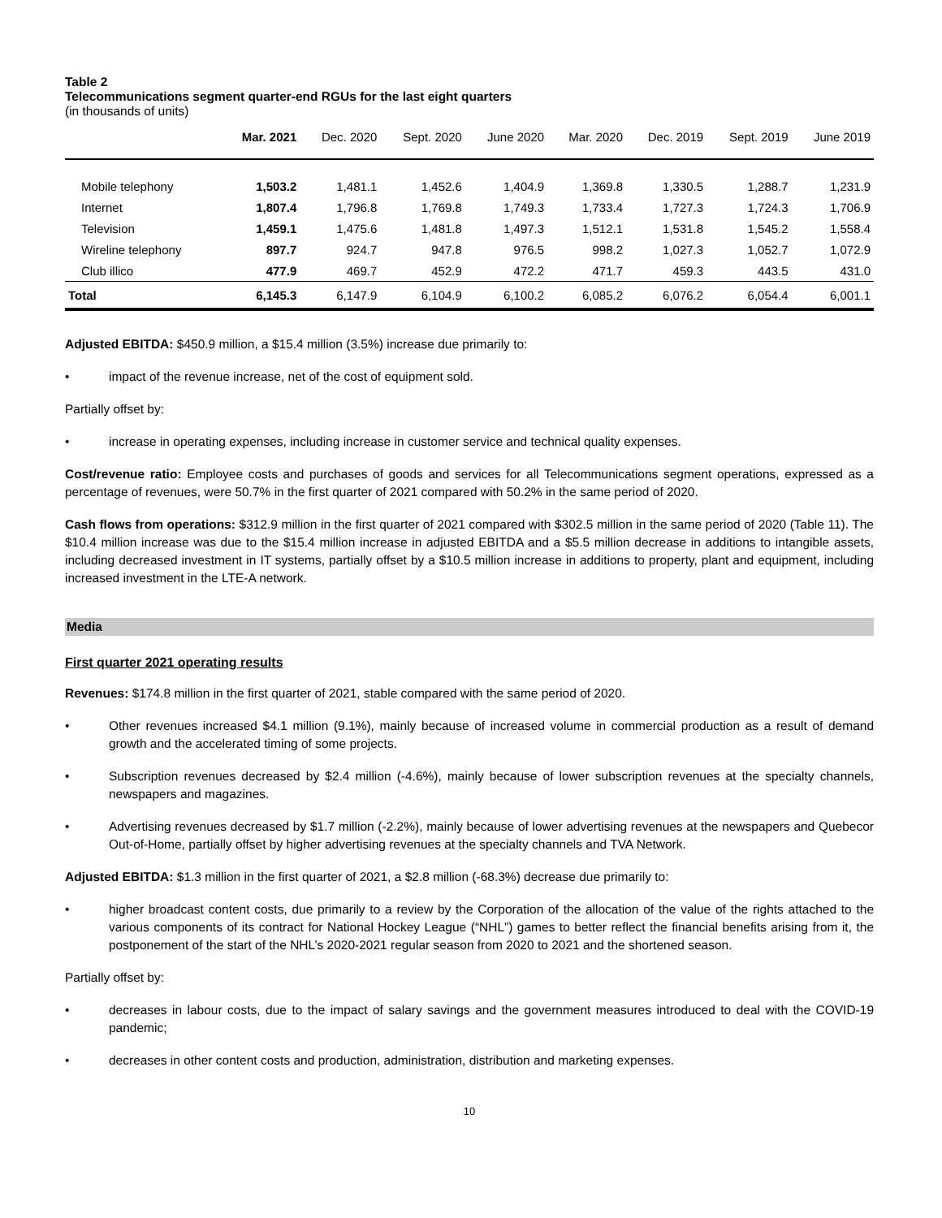Table 2
Telecommunications segment quarter-end RGUs for the last eight quarters
(in thousands of units)
| | Mar. 2021 | Dec. 2020 | Sept. 2020 | June 2020 | Mar. 2020 | Dec. 2019 | Sept. 2019 | June 2019 |
| --- | --- | --- | --- | --- | --- | --- | --- | --- |
| Mobile telephony | 1,503.2 | 1,481.1 | 1,452.6 | 1,404.9 | 1,369.8 | 1,330.5 | 1,288.7 | 1,231.9 |
| Internet | 1,807.4 | 1,796.8 | 1,769.8 | 1,749.3 | 1,733.4 | 1,727.3 | 1,724.3 | 1,706.9 |
| Television | 1,459.1 | 1,475.6 | 1,481.8 | 1,497.3 | 1,512.1 | 1,531.8 | 1,545.2 | 1,558.4 |
| Wireline telephony | 897.7 | 924.7 | 947.8 | 976.5 | 998.2 | 1,027.3 | 1,052.7 | 1,072.9 |
| Club illico | 477.9 | 469.7 | 452.9 | 472.2 | 471.7 | 459.3 | 443.5 | 431.0 |
| Total | 6,145.3 | 6,147.9 | 6,104.9 | 6,100.2 | 6,085.2 | 6,076.2 | 6,054.4 | 6,001.1 |
Adjusted EBITDA: $450.9 million, a $15.4 million (3.5%) increase due primarily to:
• impact of the revenue increase, net of the cost of equipment sold.
Partially offset by:
• increase in operating expenses, including increase in customer service and technical quality expenses.
Cost/revenue ratio: Employee costs and purchases of goods and services for all Telecommunications segment operations, expressed as a percentage of revenues, were 50.7% in the first quarter of 2021 compared with 50.2% in the same period of 2020.
Cash flows from operations: $312.9 million in the first quarter of 2021 compared with $302.5 million in the same period of 2020 (Table 11). The $10.4 million increase was due to the $15.4 million increase in adjusted EBITDA and a $5.5 million decrease in additions to intangible assets, including decreased investment in IT systems, partially offset by a $10.5 million increase in additions to property, plant and equipment, including increased investment in the LTE-A network.
Media
First quarter 2021 operating results
Revenues: $174.8 million in the first quarter of 2021, stable compared with the same period of 2020.
• Other revenues increased $4.1 million (9.1%), mainly because of increased volume in commercial production as a result of demand growth and the accelerated timing of some projects.
• Subscription revenues decreased by $2.4 million (-4.6%), mainly because of lower subscription revenues at the specialty channels, newspapers and magazines.
• Advertising revenues decreased by $1.7 million (-2.2%), mainly because of lower advertising revenues at the newspapers and Quebecor Out-of-Home, partially offset by higher advertising revenues at the specialty channels and TVA Network.
Adjusted EBITDA: $1.3 million in the first quarter of 2021, a $2.8 million (-68.3%) decrease due primarily to:
• higher broadcast content costs, due primarily to a review by the Corporation of the allocation of the value of the rights attached to the various components of its contract for National Hockey League (“NHL”) games to better reflect the financial benefits arising from it, the postponement of the start of the NHL’s 2020-2021 regular season from 2020 to 2021 and the shortened season.
Partially offset by:
• decreases in labour costs, due to the impact of salary savings and the government measures introduced to deal with the COVID-19 pandemic;
• decreases in other content costs and production, administration, distribution and marketing expenses.
10